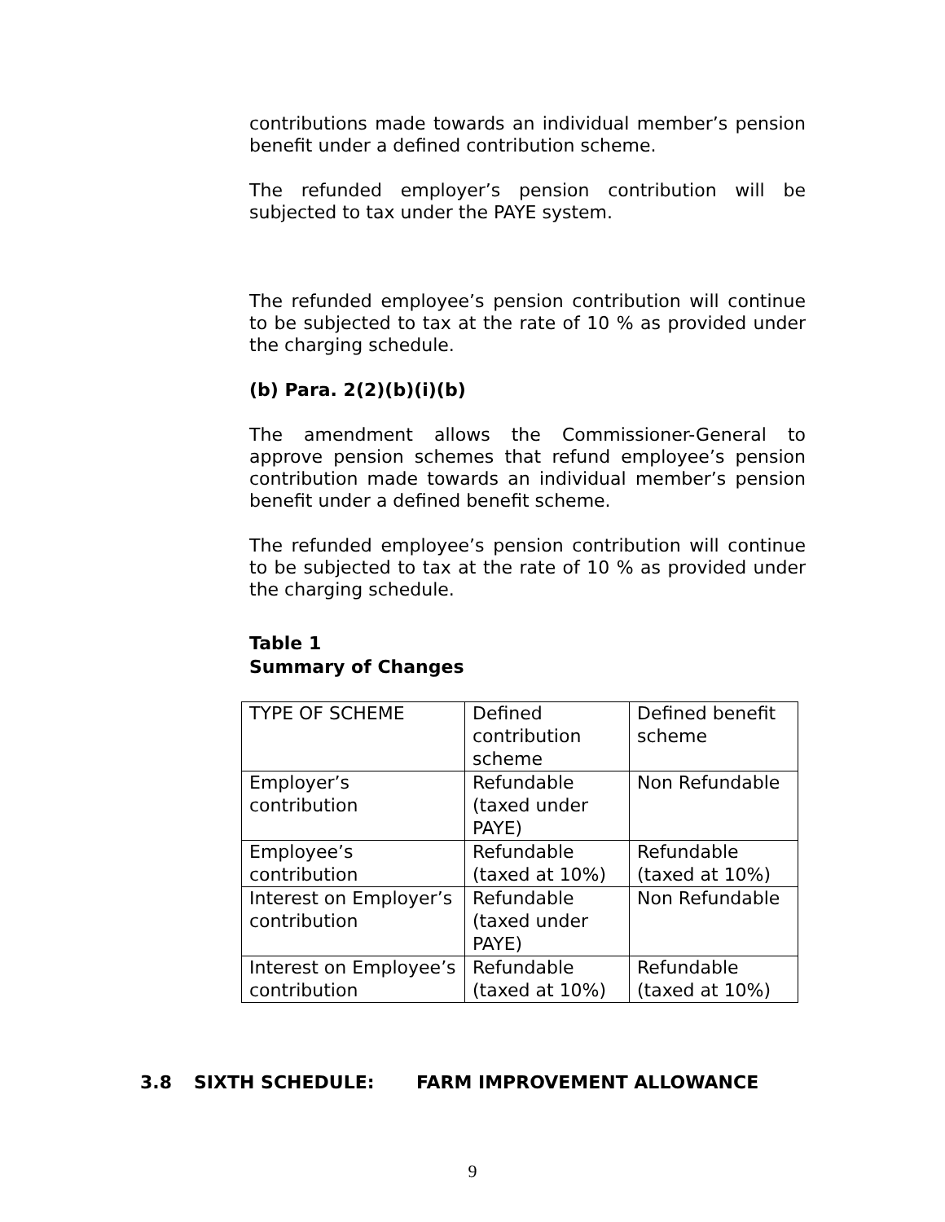contributions made towards an individual member’s pension benefit under a defined contribution scheme.
The refunded employer’s pension contribution will be subjected to tax under the PAYE system.
The refunded employee’s pension contribution will continue to be subjected to tax at the rate of 10 % as provided under the charging schedule.
(b) Para. 2(2)(b)(i)(b)
The amendment allows the Commissioner-General to approve pension schemes that refund employee’s pension contribution made towards an individual member’s pension benefit under a defined benefit scheme.
The refunded employee’s pension contribution will continue to be subjected to tax at the rate of 10 % as provided under the charging schedule.
Table 1
Summary of Changes
| TYPE OF SCHEME | Defined contribution scheme | Defined benefit scheme |
| Employer’s contribution | Refundable (taxed under PAYE) | Non Refundable |
| Employee’s contribution | Refundable (taxed at 10%) | Refundable (taxed at 10%) |
| Interest on Employer’s contribution | Refundable (taxed under PAYE) | Non Refundable |
| Interest on Employee’s contribution | Refundable (taxed at 10%) | Refundable (taxed at 10%) |
3.8 SIXTH SCHEDULE: FARM IMPROVEMENT ALLOWANCE
9